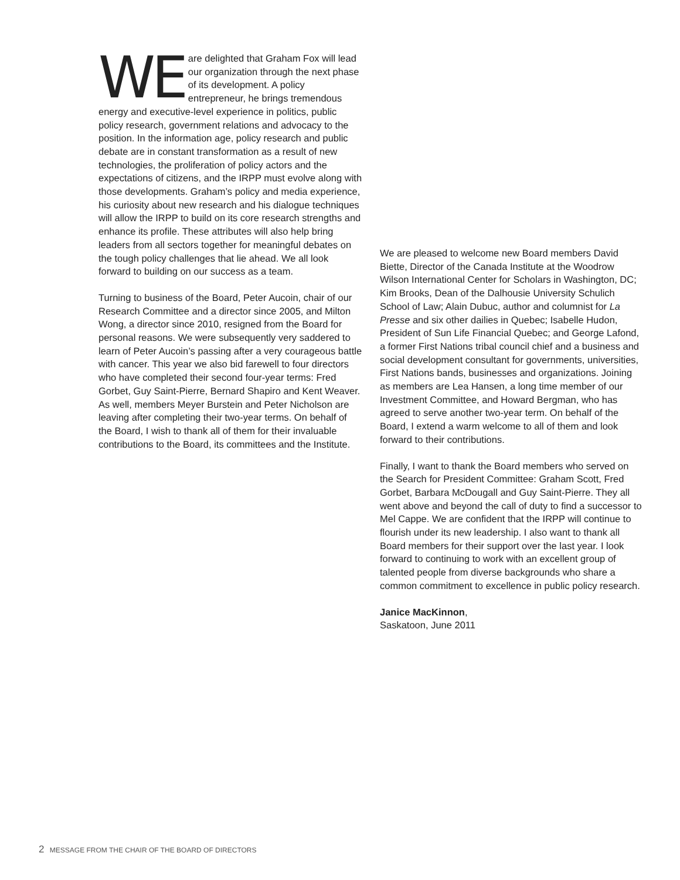WE are delighted that Graham Fox will lead our organization through the next phase of its development. A policy entrepreneur, he brings tremendous energy and executive-level experience in politics, public policy research, government relations and advocacy to the position. In the information age, policy research and public debate are in constant transformation as a result of new technologies, the proliferation of policy actors and the expectations of citizens, and the IRPP must evolve along with those developments. Graham’s policy and media experience, his curiosity about new research and his dialogue techniques will allow the IRPP to build on its core research strengths and enhance its profile. These attributes will also help bring leaders from all sectors together for meaningful debates on the tough policy challenges that lie ahead. We all look forward to building on our success as a team.
Turning to business of the Board, Peter Aucoin, chair of our Research Committee and a director since 2005, and Milton Wong, a director since 2010, resigned from the Board for personal reasons. We were subsequently very saddered to learn of Peter Aucoin’s passing after a very courageous battle with cancer. This year we also bid farewell to four directors who have completed their second four-year terms: Fred Gorbet, Guy Saint-Pierre, Bernard Shapiro and Kent Weaver. As well, members Meyer Burstein and Peter Nicholson are leaving after completing their two-year terms. On behalf of the Board, I wish to thank all of them for their invaluable contributions to the Board, its committees and the Institute.
We are pleased to welcome new Board members David Biette, Director of the Canada Institute at the Woodrow Wilson International Center for Scholars in Washington, DC; Kim Brooks, Dean of the Dalhousie University Schulich School of Law; Alain Dubuc, author and columnist for La Presse and six other dailies in Quebec; Isabelle Hudon, President of Sun Life Financial Quebec; and George Lafond, a former First Nations tribal council chief and a business and social development consultant for governments, universities, First Nations bands, businesses and organizations. Joining as members are Lea Hansen, a long time member of our Investment Committee, and Howard Bergman, who has agreed to serve another two-year term. On behalf of the Board, I extend a warm welcome to all of them and look forward to their contributions.
Finally, I want to thank the Board members who served on the Search for President Committee: Graham Scott, Fred Gorbet, Barbara McDougall and Guy Saint-Pierre. They all went above and beyond the call of duty to find a successor to Mel Cappe. We are confident that the IRPP will continue to flourish under its new leadership. I also want to thank all Board members for their support over the last year. I look forward to continuing to work with an excellent group of talented people from diverse backgrounds who share a common commitment to excellence in public policy research.
Janice MacKinnon,
Saskatoon, June 2011
2 MESSAGE FROM THE CHAIR OF THE BOARD OF DIRECTORS